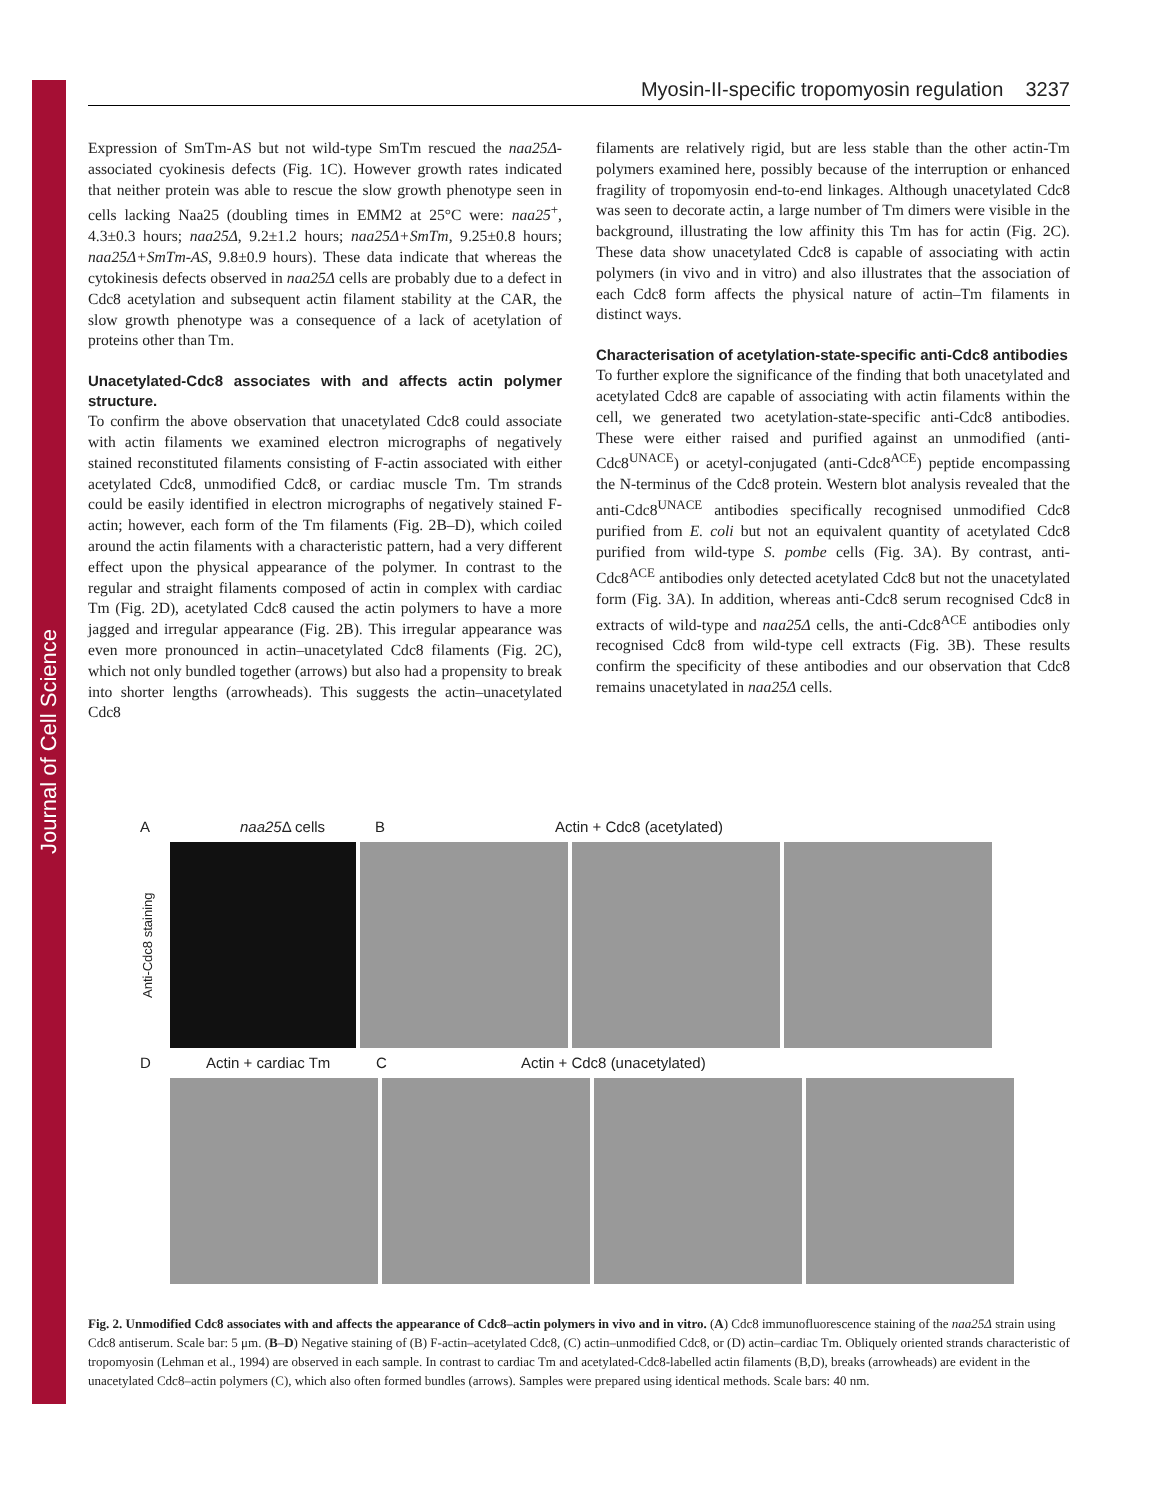Journal of Cell Science
Myosin-II-specific tropomyosin regulation 3237
Expression of SmTm-AS but not wild-type SmTm rescued the naa25Δ-associated cyokinesis defects (Fig. 1C). However growth rates indicated that neither protein was able to rescue the slow growth phenotype seen in cells lacking Naa25 (doubling times in EMM2 at 25°C were: naa25<sup>+</sup>, 4.3±0.3 hours; naa25Δ, 9.2±1.2 hours; naa25Δ+SmTm, 9.25±0.8 hours; naa25Δ+SmTm-AS, 9.8±0.9 hours). These data indicate that whereas the cytokinesis defects observed in naa25Δ cells are probably due to a defect in Cdc8 acetylation and subsequent actin filament stability at the CAR, the slow growth phenotype was a consequence of a lack of acetylation of proteins other than Tm.
Unacetylated-Cdc8 associates with and affects actin polymer structure.
To confirm the above observation that unacetylated Cdc8 could associate with actin filaments we examined electron micrographs of negatively stained reconstituted filaments consisting of F-actin associated with either acetylated Cdc8, unmodified Cdc8, or cardiac muscle Tm. Tm strands could be easily identified in electron micrographs of negatively stained F-actin; however, each form of the Tm filaments (Fig. 2B–D), which coiled around the actin filaments with a characteristic pattern, had a very different effect upon the physical appearance of the polymer. In contrast to the regular and straight filaments composed of actin in complex with cardiac Tm (Fig. 2D), acetylated Cdc8 caused the actin polymers to have a more jagged and irregular appearance (Fig. 2B). This irregular appearance was even more pronounced in actin–unacetylated Cdc8 filaments (Fig. 2C), which not only bundled together (arrows) but also had a propensity to break into shorter lengths (arrowheads). This suggests the actin–unacetylated Cdc8
filaments are relatively rigid, but are less stable than the other actin-Tm polymers examined here, possibly because of the interruption or enhanced fragility of tropomyosin end-to-end linkages. Although unacetylated Cdc8 was seen to decorate actin, a large number of Tm dimers were visible in the background, illustrating the low affinity this Tm has for actin (Fig. 2C). These data show unacetylated Cdc8 is capable of associating with actin polymers (in vivo and in vitro) and also illustrates that the association of each Cdc8 form affects the physical nature of actin–Tm filaments in distinct ways.
Characterisation of acetylation-state-specific anti-Cdc8 antibodies
To further explore the significance of the finding that both unacetylated and acetylated Cdc8 are capable of associating with actin filaments within the cell, we generated two acetylation-state-specific anti-Cdc8 antibodies. These were either raised and purified against an unmodified (anti-Cdc8<sup>UNACE</sup>) or acetyl-conjugated (anti-Cdc8<sup>ACE</sup>) peptide encompassing the N-terminus of the Cdc8 protein. Western blot analysis revealed that the anti-Cdc8<sup>UNACE</sup> antibodies specifically recognised unmodified Cdc8 purified from E. coli but not an equivalent quantity of acetylated Cdc8 purified from wild-type S. pombe cells (Fig. 3A). By contrast, anti-Cdc8<sup>ACE</sup> antibodies only detected acetylated Cdc8 but not the unacetylated form (Fig. 3A). In addition, whereas anti-Cdc8 serum recognised Cdc8 in extracts of wild-type and naa25Δ cells, the anti-Cdc8<sup>ACE</sup> antibodies only recognised Cdc8 from wild-type cell extracts (Fig. 3B). These results confirm the specificity of these antibodies and our observation that Cdc8 remains unacetylated in naa25Δ cells.
Anaa25 Δ cells B Actin + Cdc8 (acetylated)
Anti-Cdc8 staining
D Actin + cardiac Tm C Actin + Cdc8 (unacetylated)
Fig. 2. Unmodified Cdc8 associates with and affects the appearance of Cdc8–actin polymers in vivo and in vitro. (A) Cdc8 immunofluorescence staining of the naa25Δ strain using Cdc8 antiserum. Scale bar: 5 μm. (B–D) Negative staining of (B) F-actin–acetylated Cdc8, (C) actin–unmodified Cdc8, or (D) actin–cardiac Tm. Obliquely oriented strands characteristic of tropomyosin (Lehman et al., 1994) are observed in each sample. In contrast to cardiac Tm and acetylated-Cdc8-labelled actin filaments (B,D), breaks (arrowheads) are evident in the unacetylated Cdc8–actin polymers (C), which also often formed bundles (arrows). Samples were prepared using identical methods. Scale bars: 40 nm.